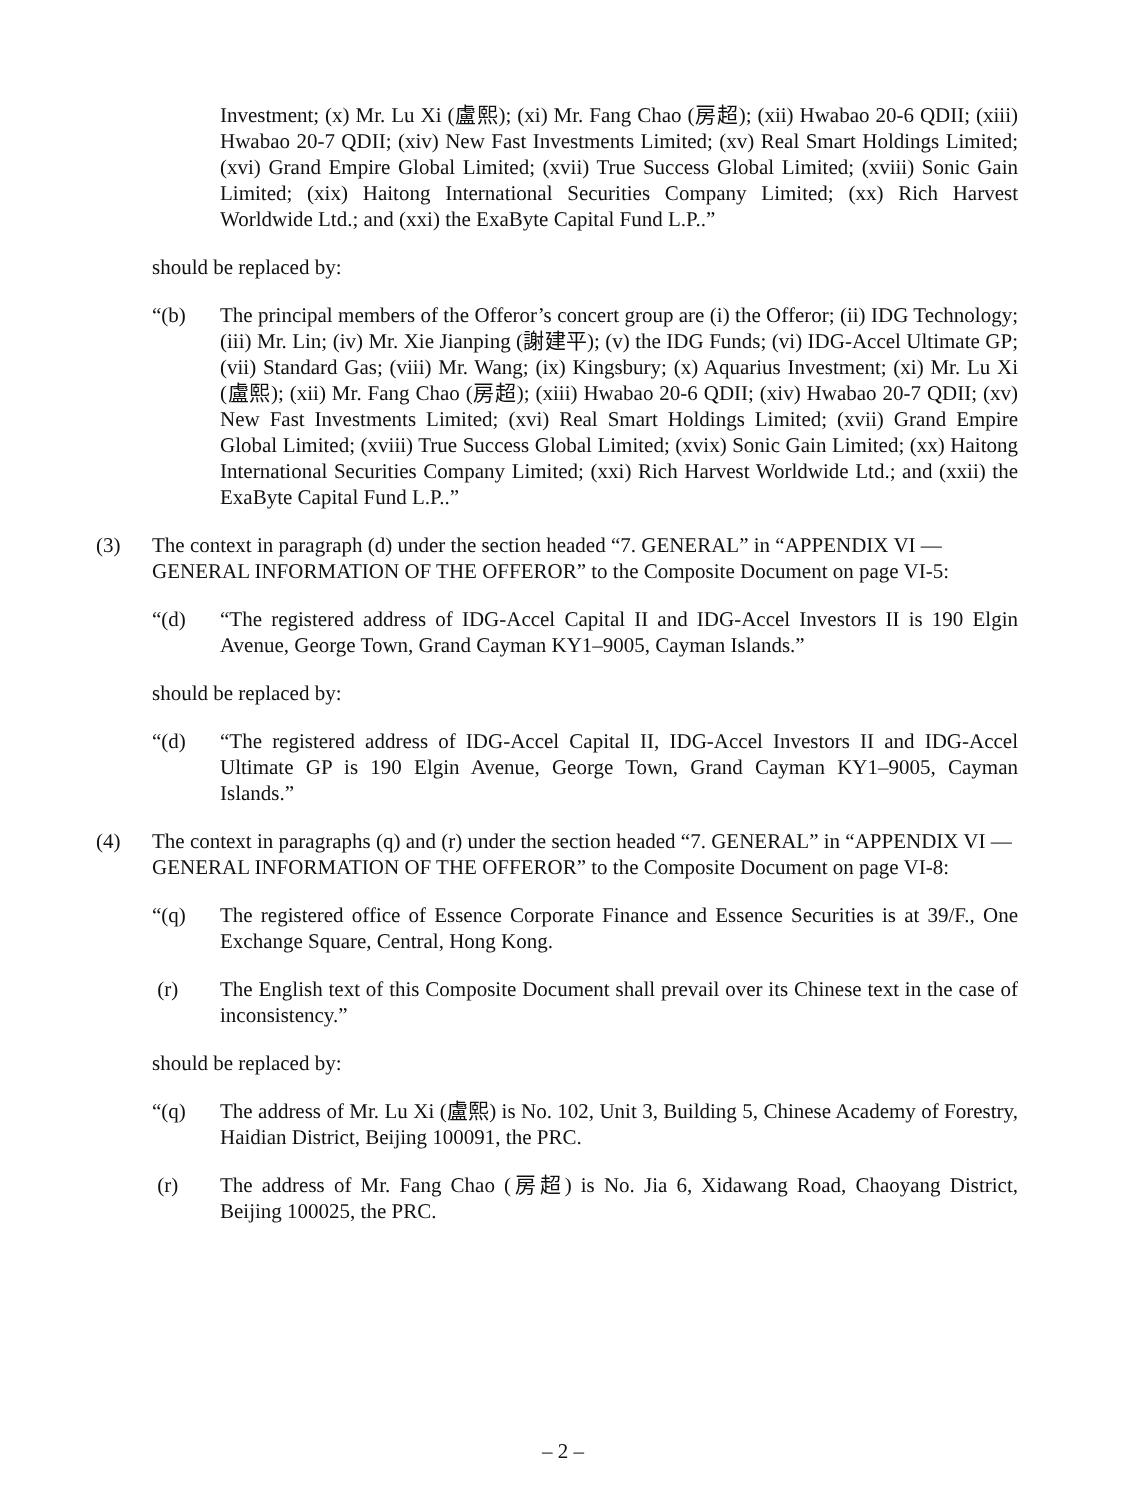Investment; (x) Mr. Lu Xi (盧熙); (xi) Mr. Fang Chao (房超); (xii) Hwabao 20-6 QDII; (xiii) Hwabao 20-7 QDII; (xiv) New Fast Investments Limited; (xv) Real Smart Holdings Limited; (xvi) Grand Empire Global Limited; (xvii) True Success Global Limited; (xviii) Sonic Gain Limited; (xix) Haitong International Securities Company Limited; (xx) Rich Harvest Worldwide Ltd.; and (xxi) the ExaByte Capital Fund L.P..”
should be replaced by:
“(b) The principal members of the Offeror’s concert group are (i) the Offeror; (ii) IDG Technology; (iii) Mr. Lin; (iv) Mr. Xie Jianping (謝建平); (v) the IDG Funds; (vi) IDG-Accel Ultimate GP; (vii) Standard Gas; (viii) Mr. Wang; (ix) Kingsbury; (x) Aquarius Investment; (xi) Mr. Lu Xi (盧熙); (xii) Mr. Fang Chao (房超); (xiii) Hwabao 20-6 QDII; (xiv) Hwabao 20-7 QDII; (xv) New Fast Investments Limited; (xvi) Real Smart Holdings Limited; (xvii) Grand Empire Global Limited; (xviii) True Success Global Limited; (xvix) Sonic Gain Limited; (xx) Haitong International Securities Company Limited; (xxi) Rich Harvest Worldwide Ltd.; and (xxii) the ExaByte Capital Fund L.P..”
(3) The context in paragraph (d) under the section headed “7. GENERAL” in “APPENDIX VI — GENERAL INFORMATION OF THE OFFEROR” to the Composite Document on page VI-5:
“(d) “The registered address of IDG-Accel Capital II and IDG-Accel Investors II is 190 Elgin Avenue, George Town, Grand Cayman KY1–9005, Cayman Islands.”
should be replaced by:
“(d) “The registered address of IDG-Accel Capital II, IDG-Accel Investors II and IDG-Accel Ultimate GP is 190 Elgin Avenue, George Town, Grand Cayman KY1–9005, Cayman Islands.”
(4) The context in paragraphs (q) and (r) under the section headed “7. GENERAL” in “APPENDIX VI — GENERAL INFORMATION OF THE OFFEROR” to the Composite Document on page VI-8:
“(q) The registered office of Essence Corporate Finance and Essence Securities is at 39/F., One Exchange Square, Central, Hong Kong.
(r) The English text of this Composite Document shall prevail over its Chinese text in the case of inconsistency.”
should be replaced by:
“(q) The address of Mr. Lu Xi (盧熙) is No. 102, Unit 3, Building 5, Chinese Academy of Forestry, Haidian District, Beijing 100091, the PRC.
(r) The address of Mr. Fang Chao (房超) is No. Jia 6, Xidawang Road, Chaoyang District, Beijing 100025, the PRC.
– 2 –